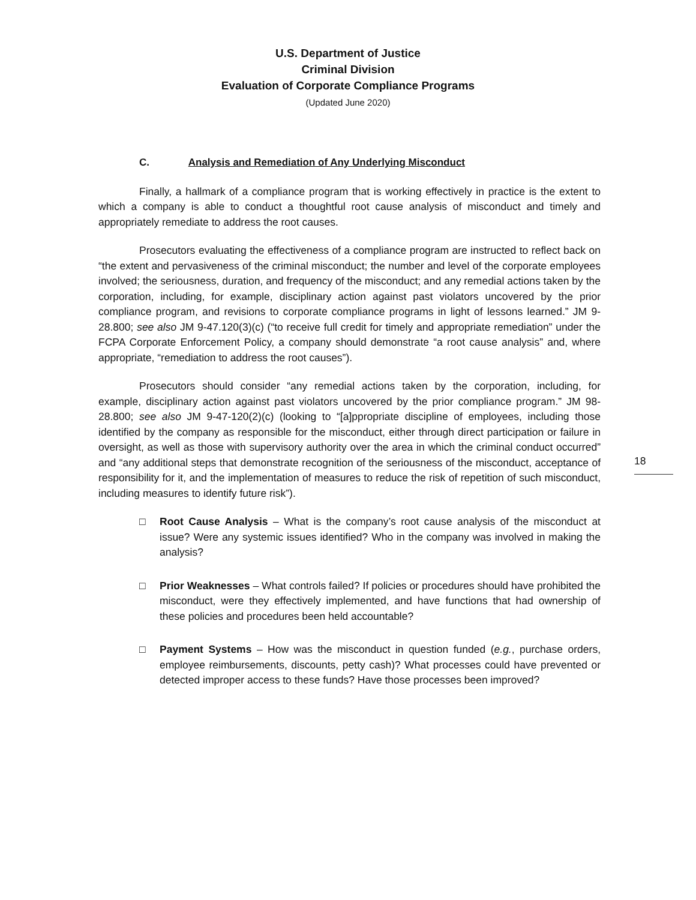U.S. Department of Justice
Criminal Division
Evaluation of Corporate Compliance Programs
(Updated June 2020)
C. Analysis and Remediation of Any Underlying Misconduct
Finally, a hallmark of a compliance program that is working effectively in practice is the extent to which a company is able to conduct a thoughtful root cause analysis of misconduct and timely and appropriately remediate to address the root causes.
Prosecutors evaluating the effectiveness of a compliance program are instructed to reflect back on “the extent and pervasiveness of the criminal misconduct; the number and level of the corporate employees involved; the seriousness, duration, and frequency of the misconduct; and any remedial actions taken by the corporation, including, for example, disciplinary action against past violators uncovered by the prior compliance program, and revisions to corporate compliance programs in light of lessons learned.” JM 9-28.800; see also JM 9-47.120(3)(c) (“to receive full credit for timely and appropriate remediation” under the FCPA Corporate Enforcement Policy, a company should demonstrate “a root cause analysis” and, where appropriate, “remediation to address the root causes”).
Prosecutors should consider “any remedial actions taken by the corporation, including, for example, disciplinary action against past violators uncovered by the prior compliance program.” JM 98-28.800; see also JM 9-47-120(2)(c) (looking to “[a]ppropriate discipline of employees, including those identified by the company as responsible for the misconduct, either through direct participation or failure in oversight, as well as those with supervisory authority over the area in which the criminal conduct occurred” and “any additional steps that demonstrate recognition of the seriousness of the misconduct, acceptance of responsibility for it, and the implementation of measures to reduce the risk of repetition of such misconduct, including measures to identify future risk”).
□ Root Cause Analysis – What is the company’s root cause analysis of the misconduct at issue? Were any systemic issues identified? Who in the company was involved in making the analysis?
□ Prior Weaknesses – What controls failed? If policies or procedures should have prohibited the misconduct, were they effectively implemented, and have functions that had ownership of these policies and procedures been held accountable?
□ Payment Systems – How was the misconduct in question funded (e.g., purchase orders, employee reimbursements, discounts, petty cash)? What processes could have prevented or detected improper access to these funds? Have those processes been improved?
18